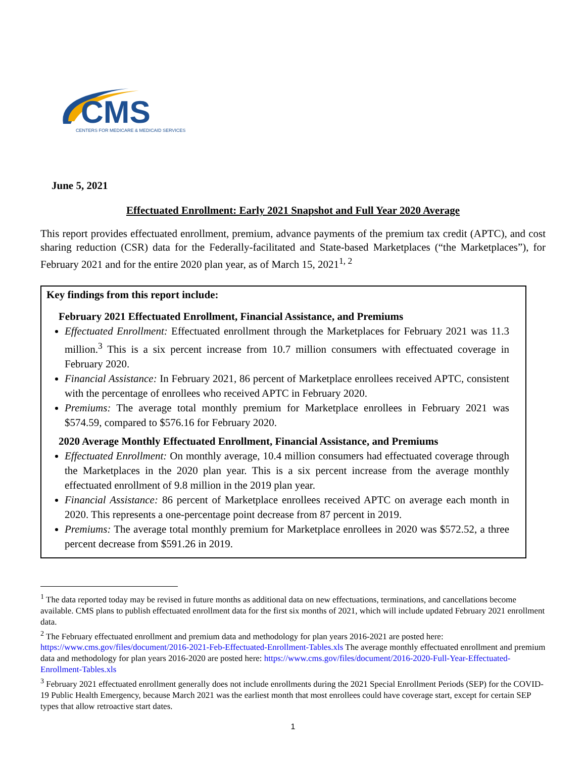CMS
CENTERS FOR MEDICARE & MEDICAID SERVICES
June 5, 2021
Effectuated Enrollment: Early 2021 Snapshot and Full Year 2020 Average
This report provides effectuated enrollment, premium, advance payments of the premium tax credit (APTC), and cost sharing reduction (CSR) data for the Federally-facilitated and State-based Marketplaces (“the Marketplaces”), for February 2021 and for the entire 2020 plan year, as of March 15, 2021<sup>1, 2</sup>
Key findings from this report include:
February 2021 Effectuated Enrollment, Financial Assistance, and Premiums
Effectuated Enrollment: Effectuated enrollment through the Marketplaces for February 2021 was 11.3 million.<sup>3</sup> This is a six percent increase from 10.7 million consumers with effectuated coverage in February 2020.
Financial Assistance: In February 2021, 86 percent of Marketplace enrollees received APTC, consistent with the percentage of enrollees who received APTC in February 2020.
Premiums: The average total monthly premium for Marketplace enrollees in February 2021 was $574.59, compared to $576.16 for February 2020.
2020 Average Monthly Effectuated Enrollment, Financial Assistance, and Premiums
Effectuated Enrollment: On monthly average, 10.4 million consumers had effectuated coverage through the Marketplaces in the 2020 plan year. This is a six percent increase from the average monthly effectuated enrollment of 9.8 million in the 2019 plan year.
Financial Assistance: 86 percent of Marketplace enrollees received APTC on average each month in 2020. This represents a one-percentage point decrease from 87 percent in 2019.
Premiums: The average total monthly premium for Marketplace enrollees in 2020 was $572.52, a three percent decrease from $591.26 in 2019.
<sup>1</sup> The data reported today may be revised in future months as additional data on new effectuations, terminations, and cancellations become available. CMS plans to publish effectuated enrollment data for the first six months of 2021, which will include updated February 2021 enrollment data.
<sup>2</sup> The February effectuated enrollment and premium data and methodology for plan years 2016-2021 are posted here: https://www.cms.gov/files/document/2016-2021-Feb-Effectuated-Enrollment-Tables.xls The average monthly effectuated enrollment and premium data and methodology for plan years 2016-2020 are posted here: https://www.cms.gov/files/document/2016-2020-Full-Year-Effectuated-Enrollment-Tables.xls
<sup>3</sup> February 2021 effectuated enrollment generally does not include enrollments during the 2021 Special Enrollment Periods (SEP) for the COVID-19 Public Health Emergency, because March 2021 was the earliest month that most enrollees could have coverage start, except for certain SEP types that allow retroactive start dates.
1